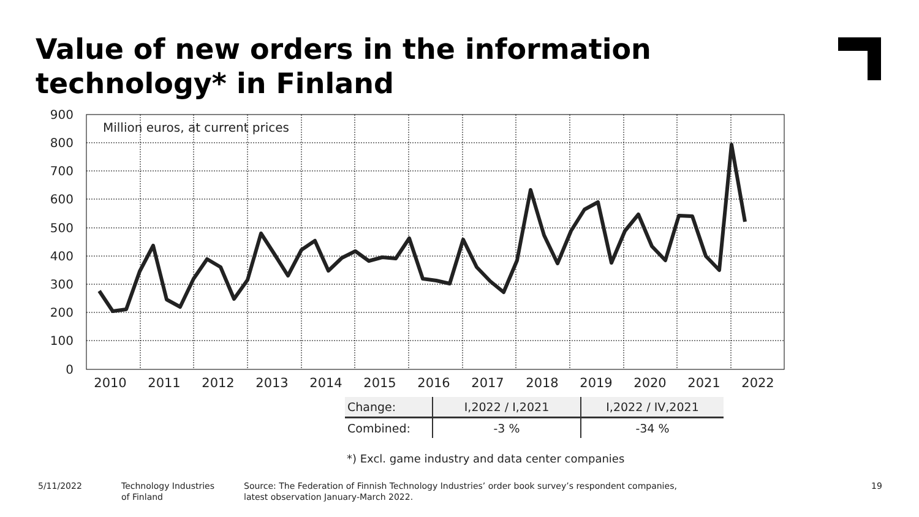Value of new orders in the information
technology* in Finland
900
800
700
600
500
400
300
200
100
0
2010
2011
2012
2013
2014
2015
2016
2017
2018
2019
2020
2021
2022
Million euros, at current prices
| Change: | I,2022 / I,2021 | I,2022 / IV,2021 |
| --- | --- | --- |
| Combined: | -3 % | -34 % |
*) Excl. game industry and data center companies
5/11/2022
Technology Industries
of Finland
Source: The Federation of Finnish Technology Industries’ order book survey’s respondent companies,
latest observation January-March 2022.
19